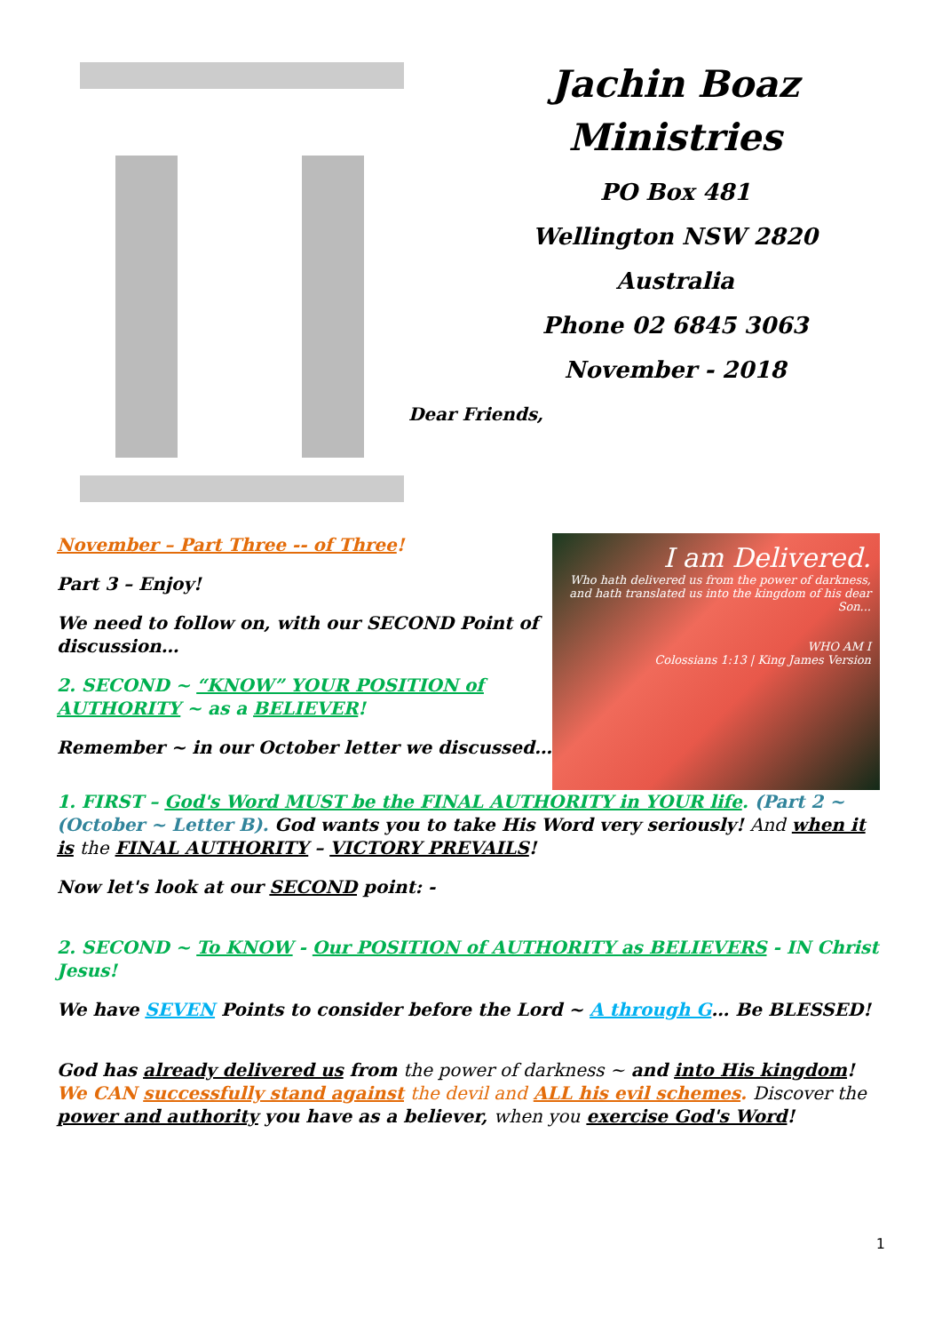Jachin Boaz
Ministries
PO Box 481
Wellington NSW 2820
Australia
Phone 02 6845 3063
November - 2018
Dear Friends,
November – Part Three -- of Three!
Part 3 – Enjoy!
We need to follow on, with our SECOND Point of discussion…
2. SECOND ~ “KNOW” YOUR POSITION of AUTHORITY ~ as a BELIEVER!
Remember ~ in our October letter we discussed…
I am Delivered.
Who hath delivered us from the power of darkness, and hath translated us into the kingdom of his dear Son...
WHO AM I
Colossians 1:13 | King James Version
1. FIRST – God's Word MUST be the FINAL AUTHORITY in YOUR life. (Part 2 ~ (October ~ Letter B). God wants you to take His Word very seriously! And when it is the FINAL AUTHORITY – VICTORY PREVAILS!
Now let's look at our SECOND point: -
2. SECOND ~ To KNOW - Our POSITION of AUTHORITY as BELIEVERS - IN Christ Jesus!
We have SEVEN Points to consider before the Lord ~ A through G… Be BLESSED!
God has already delivered us from the power of darkness ~ and into His kingdom! We CAN successfully stand against the devil and ALL his evil schemes. Discover the power and authority you have as a believer, when you exercise God's Word!
1